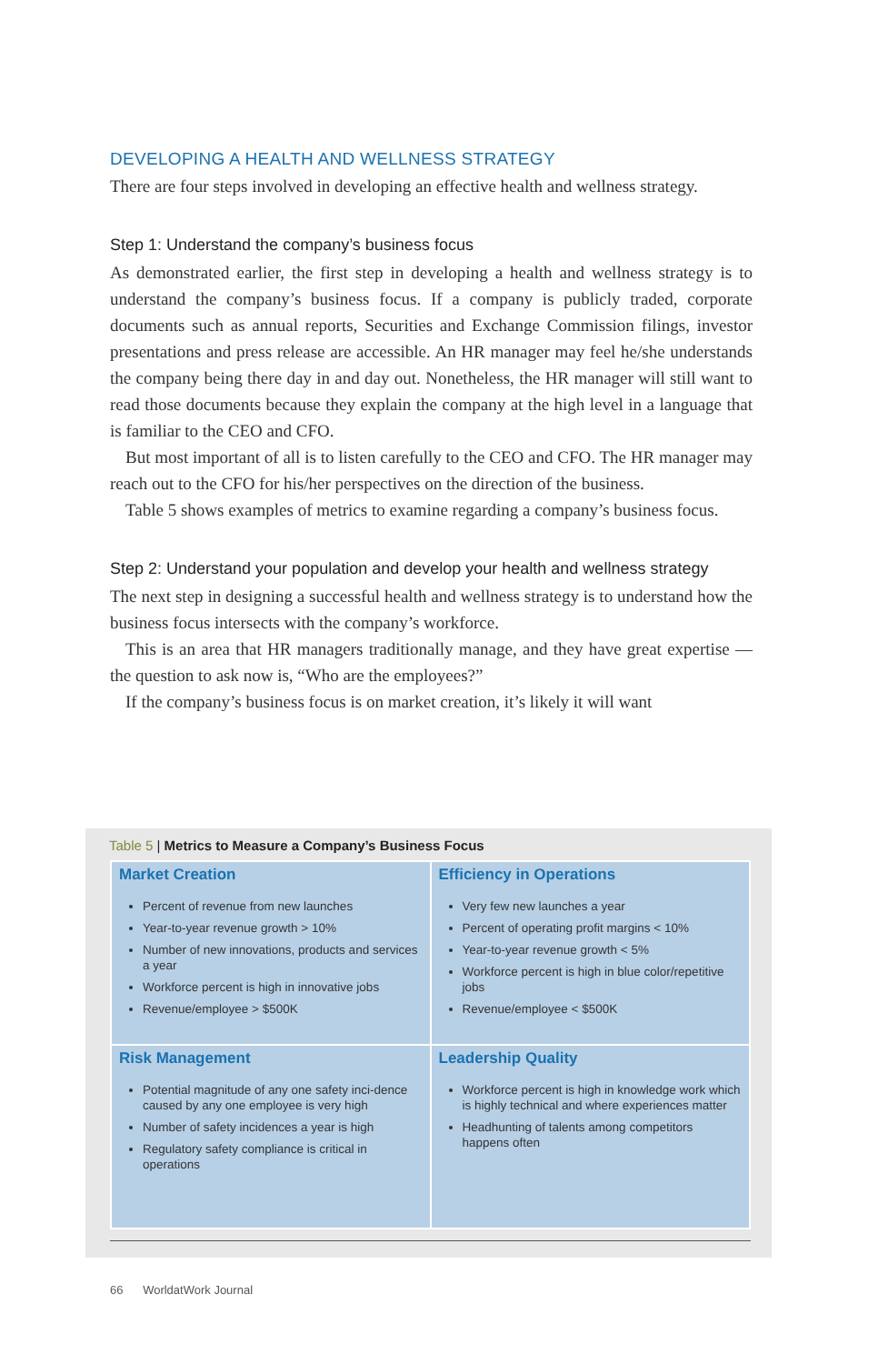DEVELOPING A HEALTH AND WELLNESS STRATEGY
There are four steps involved in developing an effective health and wellness strategy.
Step 1: Understand the company’s business focus
As demonstrated earlier, the first step in developing a health and wellness strategy is to understand the company’s business focus. If a company is publicly traded, corporate documents such as annual reports, Securities and Exchange Commission filings, investor presentations and press release are accessible. An HR manager may feel he/she understands the company being there day in and day out. Nonetheless, the HR manager will still want to read those documents because they explain the company at the high level in a language that is familiar to the CEO and CFO.
But most important of all is to listen carefully to the CEO and CFO. The HR manager may reach out to the CFO for his/her perspectives on the direction of the business.
Table 5 shows examples of metrics to examine regarding a company’s business focus.
Step 2: Understand your population and develop your health and wellness strategy
The next step in designing a successful health and wellness strategy is to understand how the business focus intersects with the company’s workforce.
This is an area that HR managers traditionally manage, and they have great expertise — the question to ask now is, “Who are the employees?”
If the company’s business focus is on market creation, it’s likely it will want
Table 5 | Metrics to Measure a Company’s Business Focus
| Market Creation Percent of revenue from new launches Year-to-year revenue growth > 10% Number of new innovations, products and services a year Workforce percent is high in innovative jobs Revenue/employee > $500K | Efficiency in Operations Very few new launches a year Percent of operating profit margins < 10% Year-to-year revenue growth < 5% Workforce percent is high in blue color/repetitive jobs Revenue/employee < $500K |
| Risk Management Potential magnitude of any one safety inci-dence caused by any one employee is very high Number of safety incidences a year is high Regulatory safety compliance is critical in operations | Leadership Quality Workforce percent is high in knowledge work which is highly technical and where experiences matter Headhunting of talents among competitors happens often |
66 WorldatWork Journal